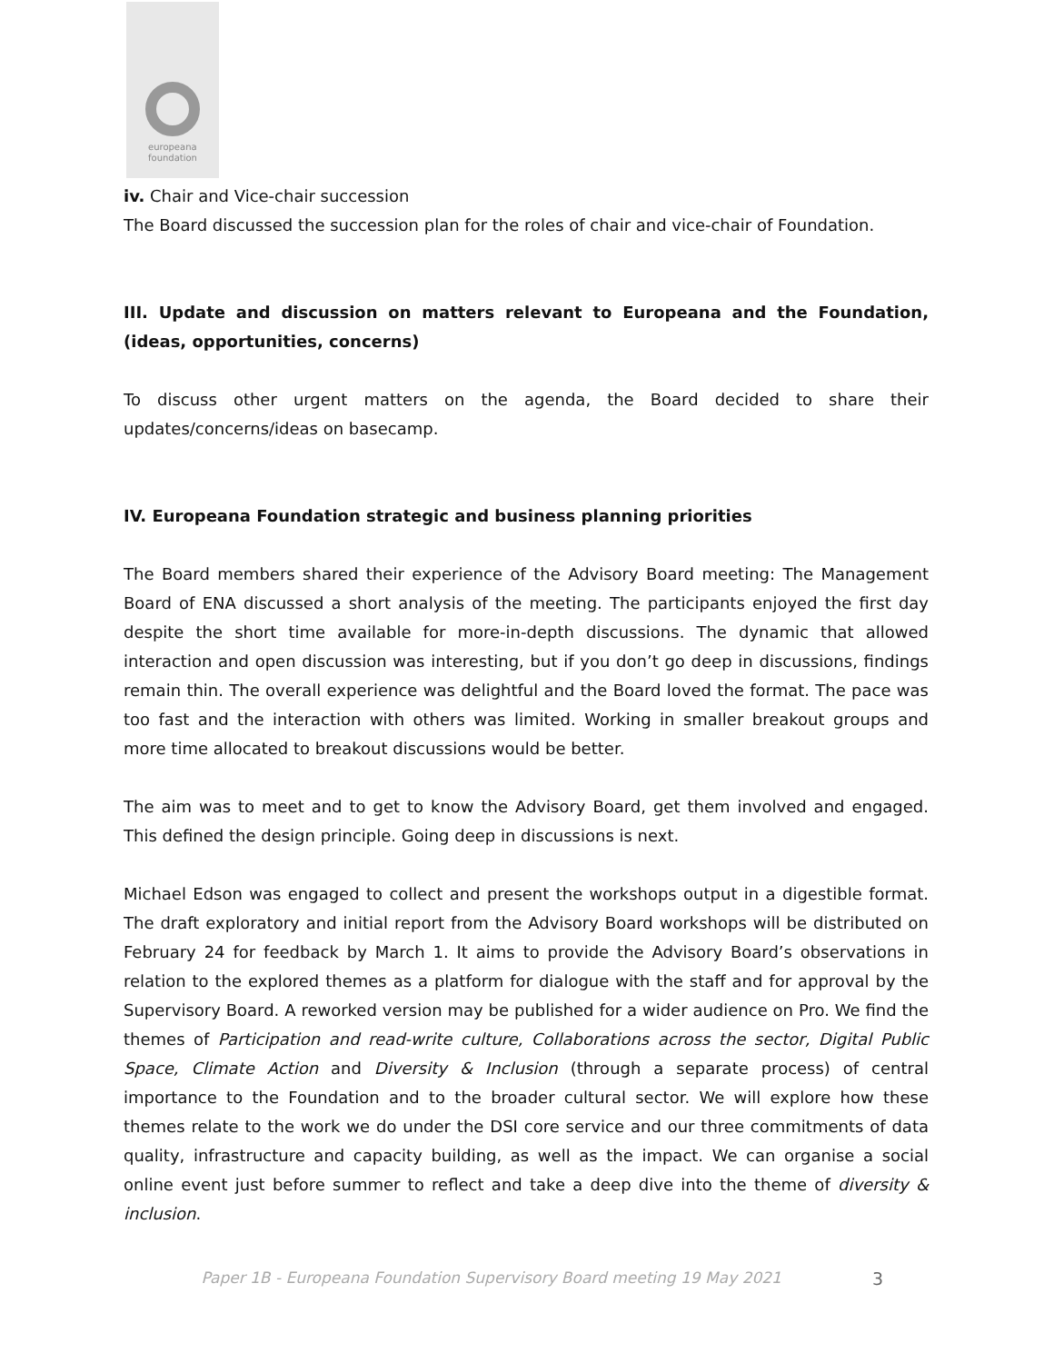europeana
foundation
iv. Chair and Vice-chair succession
The Board discussed the succession plan for the roles of chair and vice-chair of Foundation.
III. Update and discussion on matters relevant to Europeana and the Foundation, (ideas, opportunities, concerns)
To discuss other urgent matters on the agenda, the Board decided to share their updates/concerns/ideas on basecamp.
IV. Europeana Foundation strategic and business planning priorities
The Board members shared their experience of the Advisory Board meeting: The Management Board of ENA discussed a short analysis of the meeting. The participants enjoyed the first day despite the short time available for more-in-depth discussions. The dynamic that allowed interaction and open discussion was interesting, but if you don’t go deep in discussions, findings remain thin. The overall experience was delightful and the Board loved the format. The pace was too fast and the interaction with others was limited. Working in smaller breakout groups and more time allocated to breakout discussions would be better.
The aim was to meet and to get to know the Advisory Board, get them involved and engaged. This defined the design principle. Going deep in discussions is next.
Michael Edson was engaged to collect and present the workshops output in a digestible format. The draft exploratory and initial report from the Advisory Board workshops will be distributed on February 24 for feedback by March 1. It aims to provide the Advisory Board’s observations in relation to the explored themes as a platform for dialogue with the staff and for approval by the Supervisory Board. A reworked version may be published for a wider audience on Pro. We find the themes of Participation and read-write culture, Collaborations across the sector, Digital Public Space, Climate Action and Diversity & Inclusion (through a separate process) of central importance to the Foundation and to the broader cultural sector. We will explore how these themes relate to the work we do under the DSI core service and our three commitments of data quality, infrastructure and capacity building, as well as the impact. We can organise a social online event just before summer to reflect and take a deep dive into the theme of diversity & inclusion.
Paper 1B - Europeana Foundation Supervisory Board meeting 19 May 2021 3